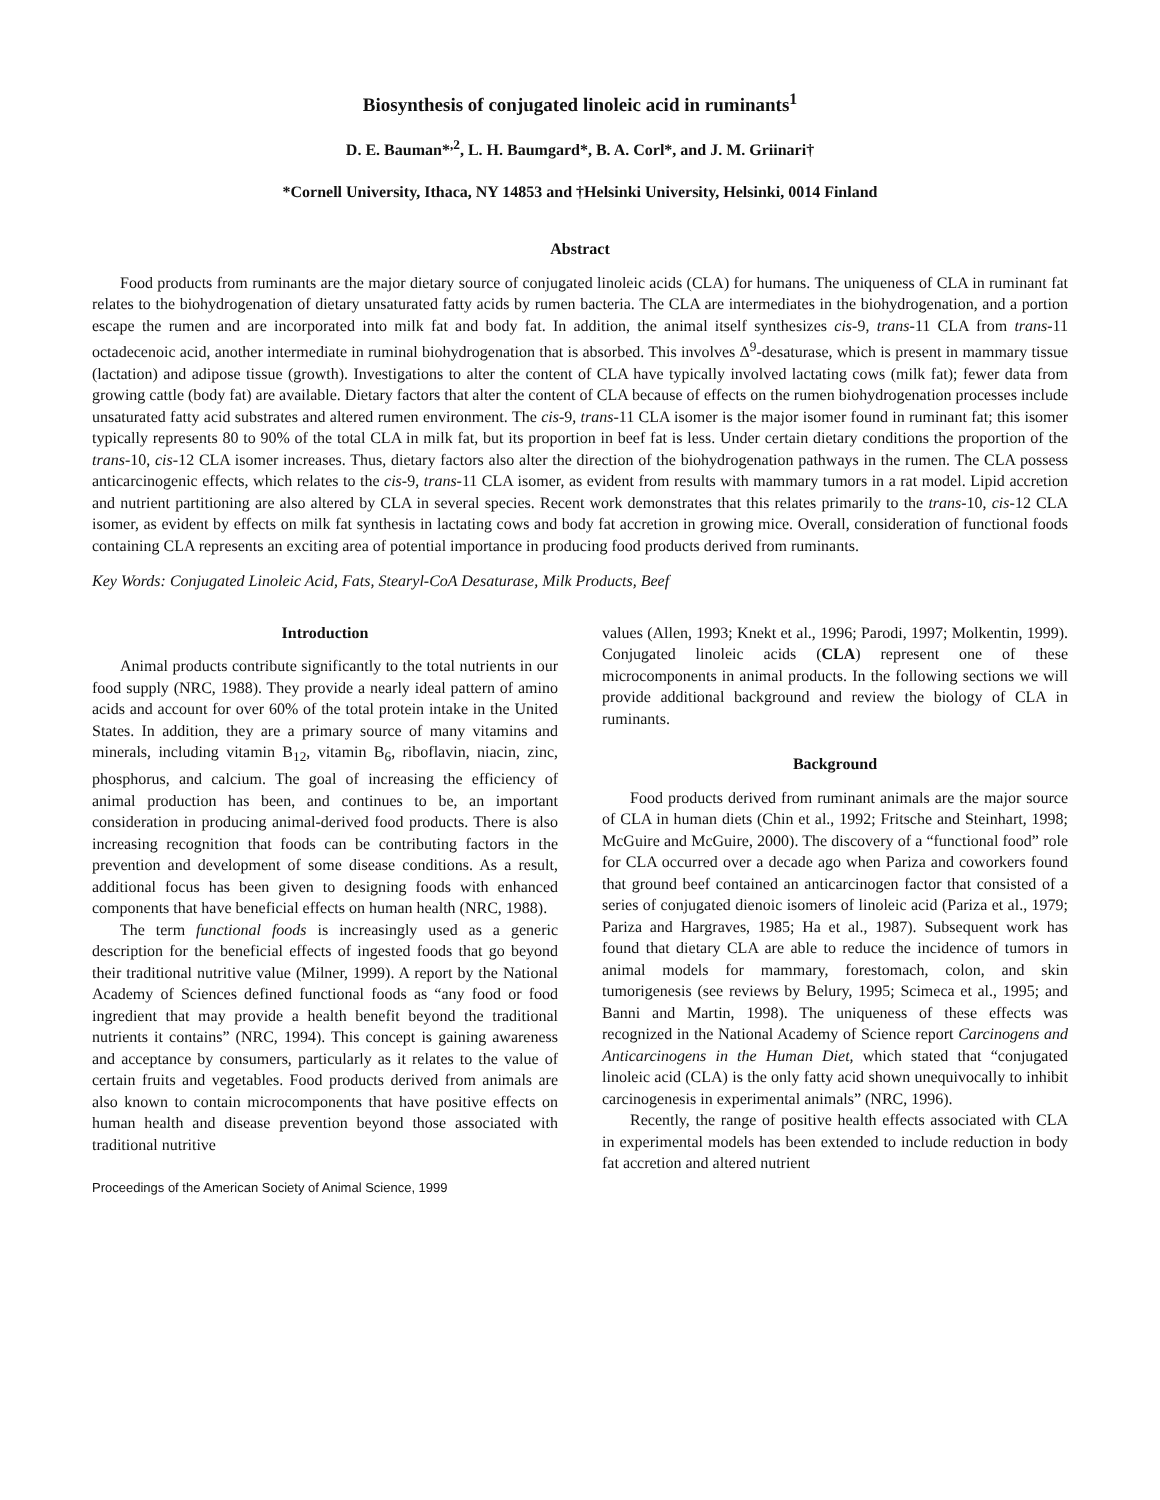Biosynthesis of conjugated linoleic acid in ruminants<sup>1</sup>
D. E. Bauman*<sup>,2</sup>, L. H. Baumgard*, B. A. Corl*, and J. M. Griinari†
*Cornell University, Ithaca, NY 14853 and †Helsinki University, Helsinki, 0014 Finland
Abstract
Food products from ruminants are the major dietary source of conjugated linoleic acids (CLA) for humans. The uniqueness of CLA in ruminant fat relates to the biohydrogenation of dietary unsaturated fatty acids by rumen bacteria. The CLA are intermediates in the biohydrogenation, and a portion escape the rumen and are incorporated into milk fat and body fat. In addition, the animal itself synthesizes cis-9, trans-11 CLA from trans-11 octadecenoic acid, another intermediate in ruminal biohydrogenation that is absorbed. This involves Δ<sup>9</sup>-desaturase, which is present in mammary tissue (lactation) and adipose tissue (growth). Investigations to alter the content of CLA have typically involved lactating cows (milk fat); fewer data from growing cattle (body fat) are available. Dietary factors that alter the content of CLA because of effects on the rumen biohydrogenation processes include unsaturated fatty acid substrates and altered rumen environment. The cis-9, trans-11 CLA isomer is the major isomer found in ruminant fat; this isomer typically represents 80 to 90% of the total CLA in milk fat, but its proportion in beef fat is less. Under certain dietary conditions the proportion of the trans-10, cis-12 CLA isomer increases. Thus, dietary factors also alter the direction of the biohydrogenation pathways in the rumen. The CLA possess anticarcinogenic effects, which relates to the cis-9, trans-11 CLA isomer, as evident from results with mammary tumors in a rat model. Lipid accretion and nutrient partitioning are also altered by CLA in several species. Recent work demonstrates that this relates primarily to the trans-10, cis-12 CLA isomer, as evident by effects on milk fat synthesis in lactating cows and body fat accretion in growing mice. Overall, consideration of functional foods containing CLA represents an exciting area of potential importance in producing food products derived from ruminants.
Key Words: Conjugated Linoleic Acid, Fats, Stearyl-CoA Desaturase, Milk Products, Beef
Introduction
Animal products contribute significantly to the total nutrients in our food supply (NRC, 1988). They provide a nearly ideal pattern of amino acids and account for over 60% of the total protein intake in the United States. In addition, they are a primary source of many vitamins and minerals, including vitamin B<sub>12</sub>, vitamin B<sub>6</sub>, riboflavin, niacin, zinc, phosphorus, and calcium. The goal of increasing the efficiency of animal production has been, and continues to be, an important consideration in producing animal-derived food products. There is also increasing recognition that foods can be contributing factors in the prevention and development of some disease conditions. As a result, additional focus has been given to designing foods with enhanced components that have beneficial effects on human health (NRC, 1988).
The term functional foods is increasingly used as a generic description for the beneficial effects of ingested foods that go beyond their traditional nutritive value (Milner, 1999). A report by the National Academy of Sciences defined functional foods as “any food or food ingredient that may provide a health benefit beyond the traditional nutrients it contains” (NRC, 1994). This concept is gaining awareness and acceptance by consumers, particularly as it relates to the value of certain fruits and vegetables. Food products derived from animals are also known to contain microcomponents that have positive effects on human health and disease prevention beyond those associated with traditional nutritive
Proceedings of the American Society of Animal Science, 1999
values (Allen, 1993; Knekt et al., 1996; Parodi, 1997; Molkentin, 1999). Conjugated linoleic acids (CLA) represent one of these microcomponents in animal products. In the following sections we will provide additional background and review the biology of CLA in ruminants.
Background
Food products derived from ruminant animals are the major source of CLA in human diets (Chin et al., 1992; Fritsche and Steinhart, 1998; McGuire and McGuire, 2000). The discovery of a “functional food” role for CLA occurred over a decade ago when Pariza and coworkers found that ground beef contained an anticarcinogen factor that consisted of a series of conjugated dienoic isomers of linoleic acid (Pariza et al., 1979; Pariza and Hargraves, 1985; Ha et al., 1987). Subsequent work has found that dietary CLA are able to reduce the incidence of tumors in animal models for mammary, forestomach, colon, and skin tumorigenesis (see reviews by Belury, 1995; Scimeca et al., 1995; and Banni and Martin, 1998). The uniqueness of these effects was recognized in the National Academy of Science report Carcinogens and Anticarcinogens in the Human Diet, which stated that “conjugated linoleic acid (CLA) is the only fatty acid shown unequivocally to inhibit carcinogenesis in experimental animals” (NRC, 1996).
Recently, the range of positive health effects associated with CLA in experimental models has been extended to include reduction in body fat accretion and altered nutrient